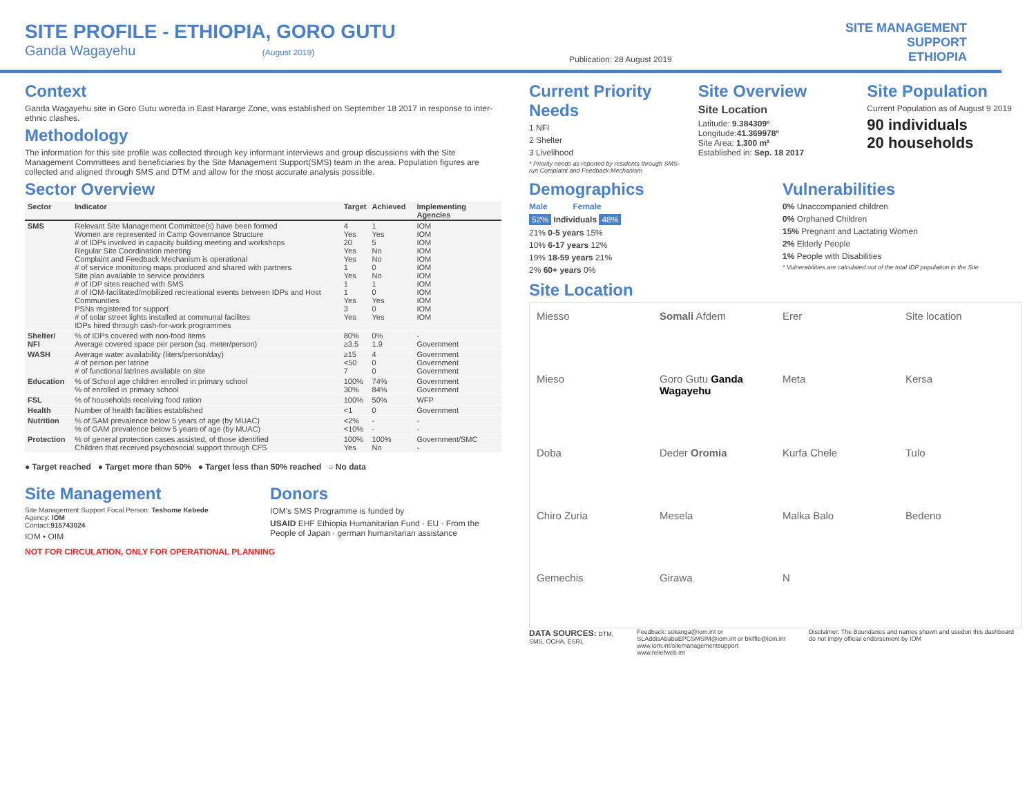SITE PROFILE - ETHIOPIA, GORO GUTU
Ganda Wagayehu (August 2019)
Publication: 28 August 2019
SITE MANAGEMENT
SUPPORT
ETHIOPIA
Context
Ganda Wagayehu site in Goro Gutu woreda in East Hararge Zone, was established on September 18 2017 in response to inter-ethnic clashes.
Methodology
The information for this site profile was collected through key informant interviews and group discussions with the Site Management Committees and beneficiaries by the Site Management Support(SMS) team in the area. Population figures are collected and aligned through SMS and DTM and allow for the most accurate analysis possible.
Sector Overview
| Sector | Indicator | Target | Achieved | | Implementing Agencies |
| --- | --- | --- | --- | --- | --- |
| SMS | Relevant Site Management Committee(s) have been formed Women are represented in Camp Governance Structure # of IDPs involved in capacity building meeting and workshops Regular Site Coordination meeting Complaint and Feedback Mechanism is operational # of service monitoring maps produced and shared with partners Site plan available to service providers # of IDP sites reached with SMS # of IOM-facilitated/mobilized recreational events between IDPs and Host Communities PSNs registered for support # of solar street lights installed at communal facilites IDPs hired through cash-for-work programmes | 4 Yes 20 Yes Yes 1 Yes 1 1 Yes 3 Yes | 1 Yes 5 No No 0 No 1 0 Yes 0 Yes | | IOM IOM IOM IOM IOM IOM IOM IOM IOM IOM IOM IOM |
| Shelter/ NFI | % of IDPs covered with non-food items Average covered space per person (sq. meter/person) | 80% ≥3.5 | 0% 1.9 | | - Government |
| WASH | Average water availability (liters/person/day) # of person per latrine # of functional latrines available on site | ≥15 <50 7 | 4 0 0 | | Government Government Government |
| Education | % of School age children enrolled in primary school % of enrolled in primary school | 100% 30% | 74% 84% | | Government Government |
| FSL | % of households receiving food ration | 100% | 50% | | WFP |
| Health | Number of health facilities established | <1 | 0 | | Government |
| Nutrition | % of SAM prevalence below 5 years of age (by MUAC) % of GAM prevalence below 5 years of age (by MUAC) | <2% <10% | - - | | - - |
| Protection | % of general protection cases assisted, of those identified Children that received psychosocial support through CFS | 100% Yes | 100% No | | Government/SMC - |
● Target reached ● Target more than 50% ● Target less than 50% reached ○ No data
Site Management
Site Management Support Focal Person: Teshome Kebede
Agency: IOM
Contact:915743024
IOM • OIM
Donors
IOM's SMS Programme is funded by
USAID EHF Ethiopia Humanitarian Fund · EU · From the People of Japan · german humanitarian assistance
NOT FOR CIRCULATION, ONLY FOR OPERATIONAL PLANNING
Current Priority Needs
1 NFI
2 Shelter
3 Livelihood
* Priority needs as reported by residents through SMS-run Complaint and Feedback Mechanism
Site Overview
Site Location
Latitude: 9.384309º
Longitude:41.369978º
Site Area: 1,300 m²
Established in: Sep. 18 2017
Site Population
Current Population as of August 9 2019
90 individuals
20 households
Demographics
Male Female
52% Individuals 48%
21% 0-5 years 15%
10% 6-17 years 12%
19% 18-59 years 21%
2% 60+ years 0%
Vulnerabilities
0% Unaccompanied children
0% Orphaned Children
15% Pregnant and Lactating Women
2% Elderly People
1% People with Disabilities
* Vulnerabilities are calculated out of the total IDP population in the Site
Site Location
Miesso Somali Afdem Erer Site location Mieso Goro Gutu Ganda Wagayehu Meta Kersa Doba Deder Oromia Kurfa Chele Tulo Chiro Zuria Mesela Malka Balo Bedeno Gemechis Girawa N
DATA SOURCES: DTM, SMS, OCHA, ESRI.
Feedback: sokanga@iom.int or SLAddisAbabaEPCSMSIM@iom.int or bkiffle@iom.int
www.iom.int/sitemanagementsupport
www.reliefweb.int
Disclaimer: The Boundaries and names shown and usedon this dashboard do not imply official endorsement by IOM